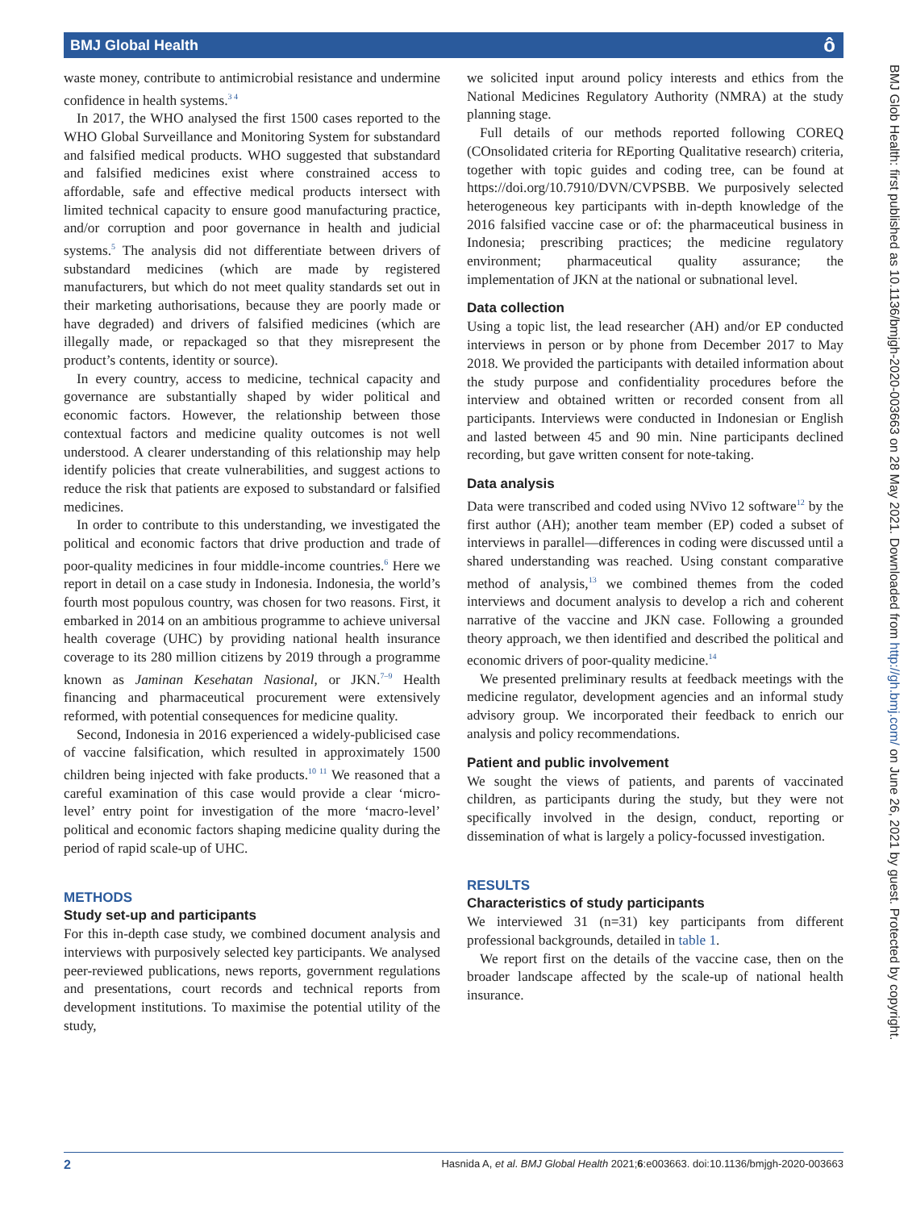BMJ Global Health ô
waste money, contribute to antimicrobial resistance and undermine confidence in health systems.<sup>3 4</sup>
In 2017, the WHO analysed the first 1500 cases reported to the WHO Global Surveillance and Monitoring System for substandard and falsified medical products. WHO suggested that substandard and falsified medicines exist where constrained access to affordable, safe and effective medical products intersect with limited technical capacity to ensure good manufacturing practice, and/or corruption and poor governance in health and judicial systems.<sup>5</sup> The analysis did not differentiate between drivers of substandard medicines (which are made by registered manufacturers, but which do not meet quality standards set out in their marketing authorisations, because they are poorly made or have degraded) and drivers of falsified medicines (which are illegally made, or repackaged so that they misrepresent the product’s contents, identity or source).
In every country, access to medicine, technical capacity and governance are substantially shaped by wider political and economic factors. However, the relationship between those contextual factors and medicine quality outcomes is not well understood. A clearer understanding of this relationship may help identify policies that create vulnerabilities, and suggest actions to reduce the risk that patients are exposed to substandard or falsified medicines.
In order to contribute to this understanding, we investigated the political and economic factors that drive production and trade of poor-quality medicines in four middle-income countries.<sup>6</sup> Here we report in detail on a case study in Indonesia. Indonesia, the world’s fourth most populous country, was chosen for two reasons. First, it embarked in 2014 on an ambitious programme to achieve universal health coverage (UHC) by providing national health insurance coverage to its 280 million citizens by 2019 through a programme known as Jaminan Kesehatan Nasional, or JKN.<sup>7–9</sup> Health financing and pharmaceutical procurement were extensively reformed, with potential consequences for medicine quality.
Second, Indonesia in 2016 experienced a widely-publicised case of vaccine falsification, which resulted in approximately 1500 children being injected with fake products.<sup>10 11</sup> We reasoned that a careful examination of this case would provide a clear ‘micro-level’ entry point for investigation of the more ‘macro-level’ political and economic factors shaping medicine quality during the period of rapid scale-up of UHC.
METHODS
Study set-up and participants
For this in-depth case study, we combined document analysis and interviews with purposively selected key participants. We analysed peer-reviewed publications, news reports, government regulations and presentations, court records and technical reports from development institutions. To maximise the potential utility of the study,
we solicited input around policy interests and ethics from the National Medicines Regulatory Authority (NMRA) at the study planning stage.
Full details of our methods reported following COREQ (COnsolidated criteria for REporting Qualitative research) criteria, together with topic guides and coding tree, can be found at https://doi.org/10.7910/DVN/CVPSBB. We purposively selected heterogeneous key participants with in-depth knowledge of the 2016 falsified vaccine case or of: the pharmaceutical business in Indonesia; prescribing practices; the medicine regulatory environment; pharmaceutical quality assurance; the implementation of JKN at the national or subnational level.
Data collection
Using a topic list, the lead researcher (AH) and/or EP conducted interviews in person or by phone from December 2017 to May 2018. We provided the participants with detailed information about the study purpose and confidentiality procedures before the interview and obtained written or recorded consent from all participants. Interviews were conducted in Indonesian or English and lasted between 45 and 90 min. Nine participants declined recording, but gave written consent for note-taking.
Data analysis
Data were transcribed and coded using NVivo 12 software<sup>12</sup> by the first author (AH); another team member (EP) coded a subset of interviews in parallel—differences in coding were discussed until a shared understanding was reached. Using constant comparative method of analysis,<sup>13</sup> we combined themes from the coded interviews and document analysis to develop a rich and coherent narrative of the vaccine and JKN case. Following a grounded theory approach, we then identified and described the political and economic drivers of poor-quality medicine.<sup>14</sup>
We presented preliminary results at feedback meetings with the medicine regulator, development agencies and an informal study advisory group. We incorporated their feedback to enrich our analysis and policy recommendations.
Patient and public involvement
We sought the views of patients, and parents of vaccinated children, as participants during the study, but they were not specifically involved in the design, conduct, reporting or dissemination of what is largely a policy-focussed investigation.
RESULTS
Characteristics of study participants
We interviewed 31 (n=31) key participants from different professional backgrounds, detailed in table 1.
We report first on the details of the vaccine case, then on the broader landscape affected by the scale-up of national health insurance.
BMJ Glob Health: first published as 10.1136/bmjgh-2020-003663 on 28 May 2021. Downloaded from http://gh.bmj.com/ on June 26, 2021 by guest. Protected by copyright.
2 Hasnida A, et al. BMJ Global Health 2021;6:e003663. doi:10.1136/bmjgh-2020-003663